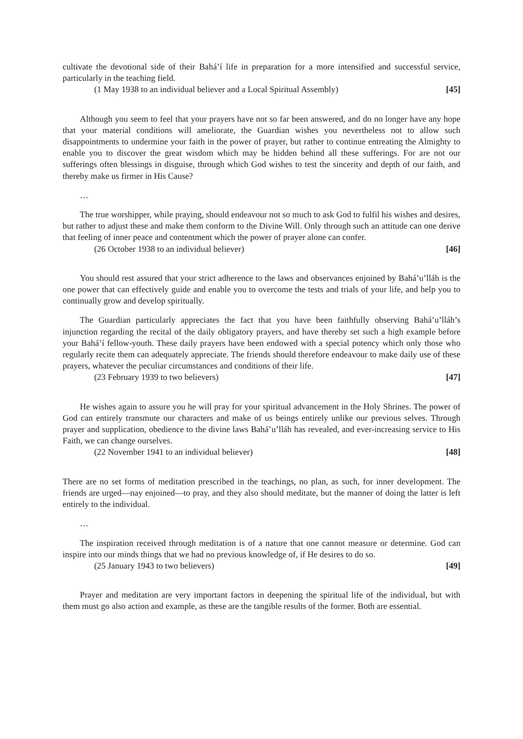cultivate the devotional side of their Bahá’í life in preparation for a more intensified and successful service, particularly in the teaching field.
(1 May 1938 to an individual believer and a Local Spiritual Assembly) [45]
Although you seem to feel that your prayers have not so far been answered, and do no longer have any hope that your material conditions will ameliorate, the Guardian wishes you nevertheless not to allow such disappointments to undermine your faith in the power of prayer, but rather to continue entreating the Almighty to enable you to discover the great wisdom which may be hidden behind all these sufferings. For are not our sufferings often blessings in disguise, through which God wishes to test the sincerity and depth of our faith, and thereby make us firmer in His Cause?
…
The true worshipper, while praying, should endeavour not so much to ask God to fulfil his wishes and desires, but rather to adjust these and make them conform to the Divine Will. Only through such an attitude can one derive that feeling of inner peace and contentment which the power of prayer alone can confer.
(26 October 1938 to an individual believer) [46]
You should rest assured that your strict adherence to the laws and observances enjoined by Bahá’u’lláh is the one power that can effectively guide and enable you to overcome the tests and trials of your life, and help you to continually grow and develop spiritually.
The Guardian particularly appreciates the fact that you have been faithfully observing Bahá’u’lláh’s injunction regarding the recital of the daily obligatory prayers, and have thereby set such a high example before your Bahá’í fellow-youth. These daily prayers have been endowed with a special potency which only those who regularly recite them can adequately appreciate. The friends should therefore endeavour to make daily use of these prayers, whatever the peculiar circumstances and conditions of their life.
(23 February 1939 to two believers) [47]
He wishes again to assure you he will pray for your spiritual advancement in the Holy Shrines. The power of God can entirely transmute our characters and make of us beings entirely unlike our previous selves. Through prayer and supplication, obedience to the divine laws Bahá’u’lláh has revealed, and ever-increasing service to His Faith, we can change ourselves.
(22 November 1941 to an individual believer) [48]
There are no set forms of meditation prescribed in the teachings, no plan, as such, for inner development. The friends are urged—nay enjoined—to pray, and they also should meditate, but the manner of doing the latter is left entirely to the individual.
…
The inspiration received through meditation is of a nature that one cannot measure or determine. God can inspire into our minds things that we had no previous knowledge of, if He desires to do so.
(25 January 1943 to two believers) [49]
Prayer and meditation are very important factors in deepening the spiritual life of the individual, but with them must go also action and example, as these are the tangible results of the former. Both are essential.